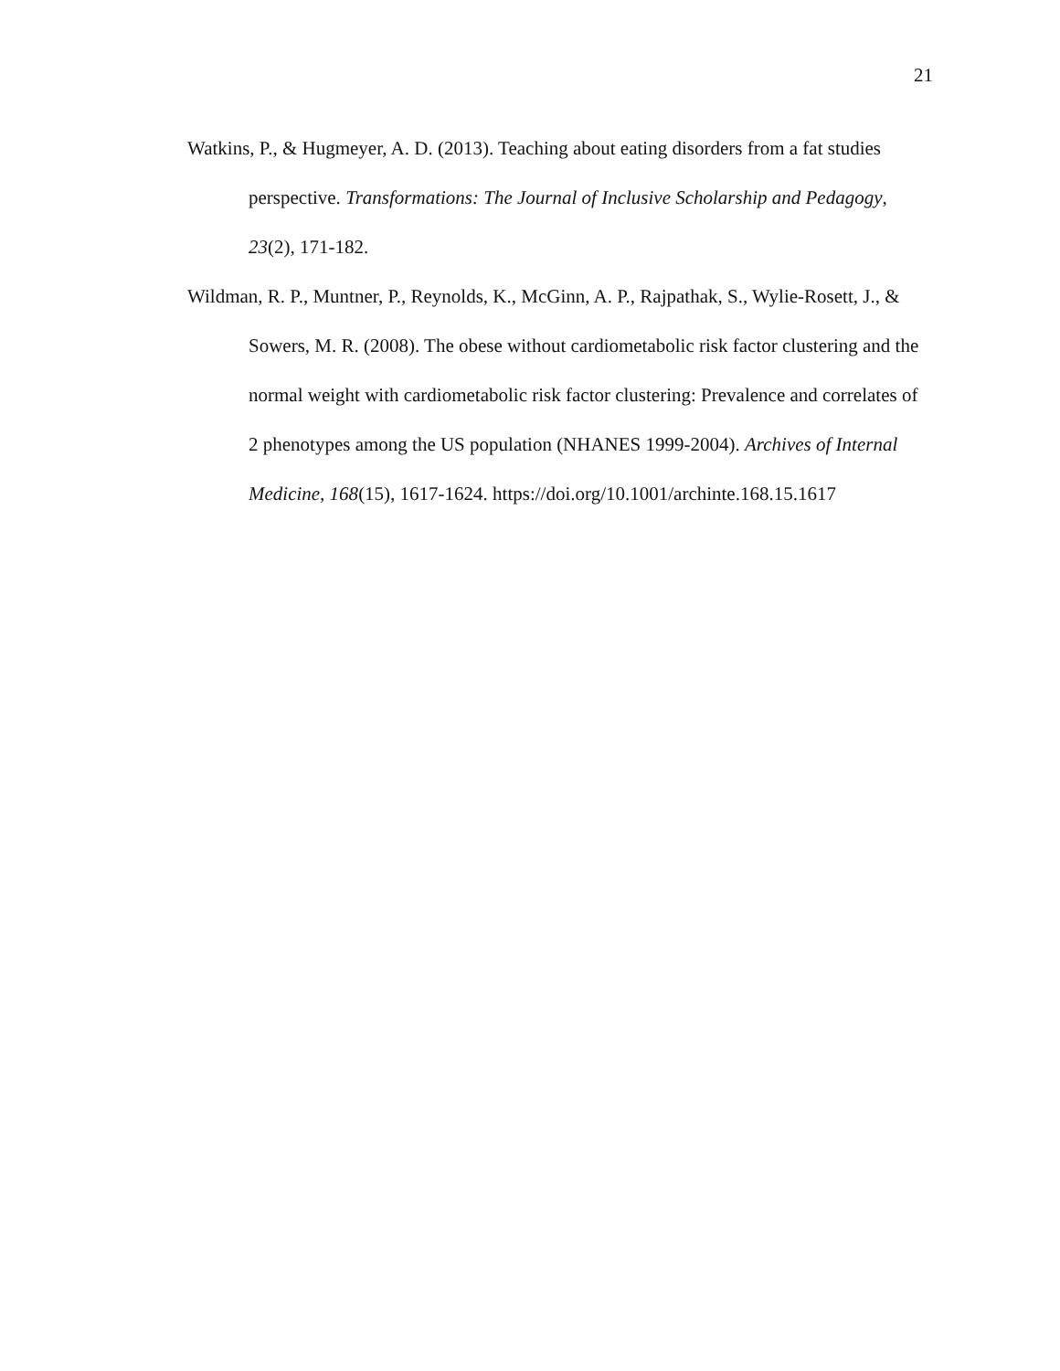21
Watkins, P., & Hugmeyer, A. D. (2013). Teaching about eating disorders from a fat studies perspective. Transformations: The Journal of Inclusive Scholarship and Pedagogy, 23(2), 171-182.
Wildman, R. P., Muntner, P., Reynolds, K., McGinn, A. P., Rajpathak, S., Wylie-Rosett, J., & Sowers, M. R. (2008). The obese without cardiometabolic risk factor clustering and the normal weight with cardiometabolic risk factor clustering: Prevalence and correlates of 2 phenotypes among the US population (NHANES 1999-2004). Archives of Internal Medicine, 168(15), 1617-1624. https://doi.org/10.1001/archinte.168.15.1617